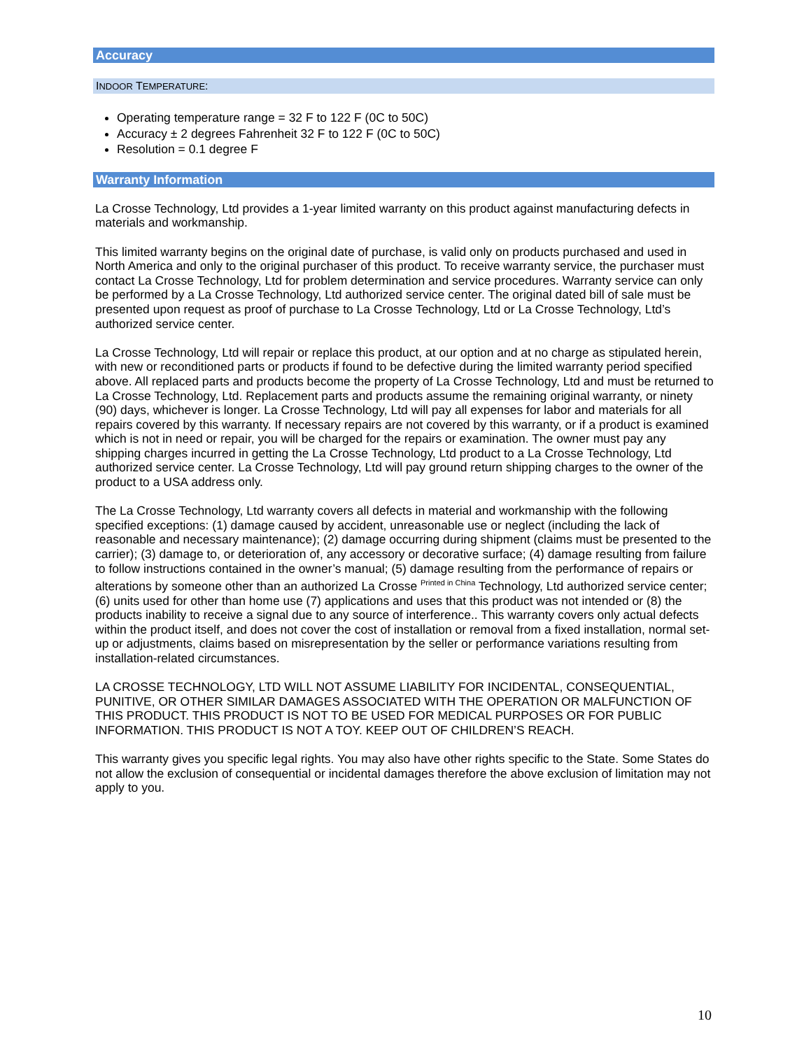Accuracy
INDOOR TEMPERATURE:
Operating temperature range = 32 F to 122 F (0C to 50C)
Accuracy ± 2 degrees Fahrenheit 32 F to 122 F (0C to 50C)
Resolution = 0.1 degree F
Warranty Information
La Crosse Technology, Ltd provides a 1-year limited warranty on this product against manufacturing defects in materials and workmanship.
This limited warranty begins on the original date of purchase, is valid only on products purchased and used in North America and only to the original purchaser of this product. To receive warranty service, the purchaser must contact La Crosse Technology, Ltd for problem determination and service procedures. Warranty service can only be performed by a La Crosse Technology, Ltd authorized service center. The original dated bill of sale must be presented upon request as proof of purchase to La Crosse Technology, Ltd or La Crosse Technology, Ltd’s authorized service center.
La Crosse Technology, Ltd will repair or replace this product, at our option and at no charge as stipulated herein, with new or reconditioned parts or products if found to be defective during the limited warranty period specified above. All replaced parts and products become the property of La Crosse Technology, Ltd and must be returned to La Crosse Technology, Ltd. Replacement parts and products assume the remaining original warranty, or ninety (90) days, whichever is longer. La Crosse Technology, Ltd will pay all expenses for labor and materials for all repairs covered by this warranty. If necessary repairs are not covered by this warranty, or if a product is examined which is not in need or repair, you will be charged for the repairs or examination. The owner must pay any shipping charges incurred in getting the La Crosse Technology, Ltd product to a La Crosse Technology, Ltd authorized service center. La Crosse Technology, Ltd will pay ground return shipping charges to the owner of the product to a USA address only.
The La Crosse Technology, Ltd warranty covers all defects in material and workmanship with the following specified exceptions: (1) damage caused by accident, unreasonable use or neglect (including the lack of reasonable and necessary maintenance); (2) damage occurring during shipment (claims must be presented to the carrier); (3) damage to, or deterioration of, any accessory or decorative surface; (4) damage resulting from failure to follow instructions contained in the owner’s manual; (5) damage resulting from the performance of repairs or alterations by someone other than an authorized La Crosse <sup>Printed in China</sup> Technology, Ltd authorized service center; (6) units used for other than home use (7) applications and uses that this product was not intended or (8) the products inability to receive a signal due to any source of interference.. This warranty covers only actual defects within the product itself, and does not cover the cost of installation or removal from a fixed installation, normal set-up or adjustments, claims based on misrepresentation by the seller or performance variations resulting from installation-related circumstances.
LA CROSSE TECHNOLOGY, LTD WILL NOT ASSUME LIABILITY FOR INCIDENTAL, CONSEQUENTIAL, PUNITIVE, OR OTHER SIMILAR DAMAGES ASSOCIATED WITH THE OPERATION OR MALFUNCTION OF THIS PRODUCT. THIS PRODUCT IS NOT TO BE USED FOR MEDICAL PURPOSES OR FOR PUBLIC INFORMATION. THIS PRODUCT IS NOT A TOY. KEEP OUT OF CHILDREN’S REACH.
This warranty gives you specific legal rights. You may also have other rights specific to the State. Some States do not allow the exclusion of consequential or incidental damages therefore the above exclusion of limitation may not apply to you.
10